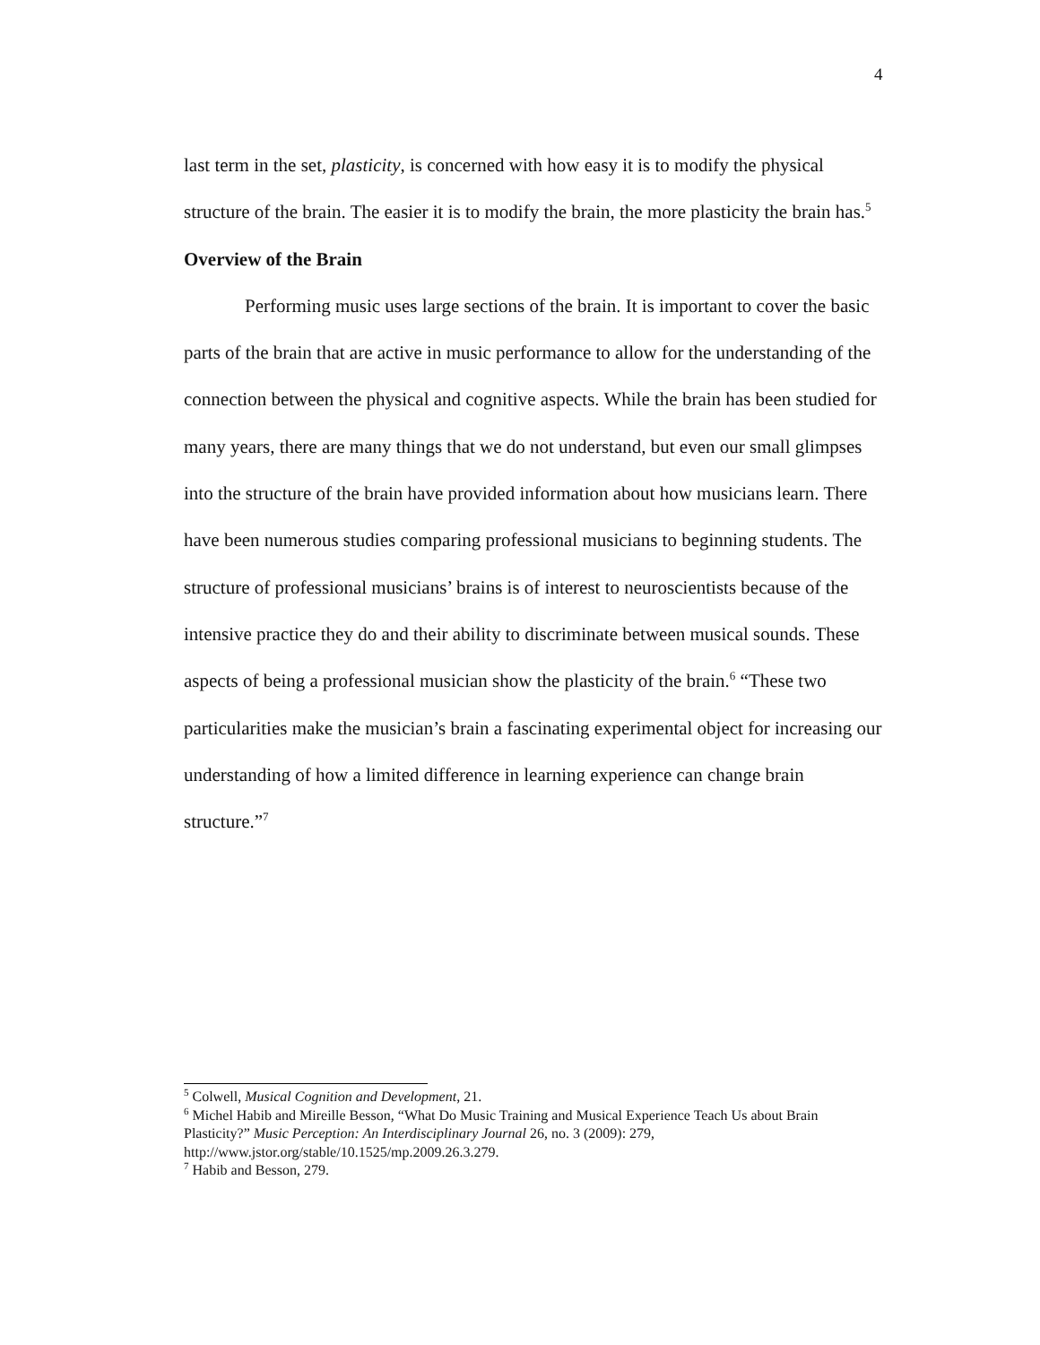4
last term in the set, plasticity, is concerned with how easy it is to modify the physical structure of the brain. The easier it is to modify the brain, the more plasticity the brain has.<sup>5</sup>
Overview of the Brain
Performing music uses large sections of the brain. It is important to cover the basic parts of the brain that are active in music performance to allow for the understanding of the connection between the physical and cognitive aspects. While the brain has been studied for many years, there are many things that we do not understand, but even our small glimpses into the structure of the brain have provided information about how musicians learn. There have been numerous studies comparing professional musicians to beginning students. The structure of professional musicians’ brains is of interest to neuroscientists because of the intensive practice they do and their ability to discriminate between musical sounds. These aspects of being a professional musician show the plasticity of the brain.<sup>6</sup> “These two particularities make the musician’s brain a fascinating experimental object for increasing our understanding of how a limited difference in learning experience can change brain structure.”<sup>7</sup>
<sup>5</sup> Colwell, Musical Cognition and Development, 21.
<sup>6</sup> Michel Habib and Mireille Besson, “What Do Music Training and Musical Experience Teach Us about Brain Plasticity?” Music Perception: An Interdisciplinary Journal 26, no. 3 (2009): 279, http://www.jstor.org/stable/10.1525/mp.2009.26.3.279.
<sup>7</sup> Habib and Besson, 279.